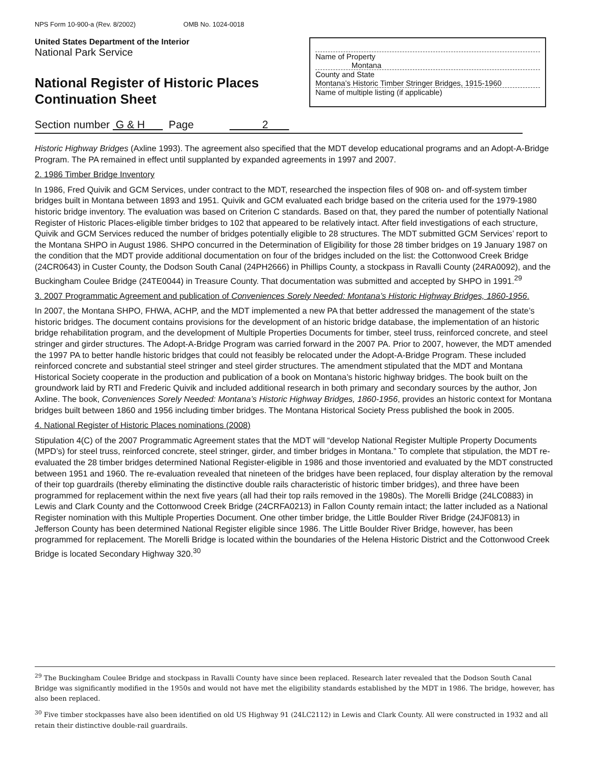NPS Form 10-900-a (Rev. 8/2002) OMB No. 1024-0018
United States Department of the Interior
National Park Service
National Register of Historic Places
Continuation Sheet
Name of Property
Montana
County and State
Montana’s Historic Timber Stringer Bridges, 1915-1960
Name of multiple listing (if applicable)
Section number G & H Page 2
Historic Highway Bridges (Axline 1993). The agreement also specified that the MDT develop educational programs and an Adopt-A-Bridge Program. The PA remained in effect until supplanted by expanded agreements in 1997 and 2007.
2. 1986 Timber Bridge Inventory
In 1986, Fred Quivik and GCM Services, under contract to the MDT, researched the inspection files of 908 on- and off-system timber bridges built in Montana between 1893 and 1951. Quivik and GCM evaluated each bridge based on the criteria used for the 1979-1980 historic bridge inventory. The evaluation was based on Criterion C standards. Based on that, they pared the number of potentially National Register of Historic Places-eligible timber bridges to 102 that appeared to be relatively intact. After field investigations of each structure, Quivik and GCM Services reduced the number of bridges potentially eligible to 28 structures. The MDT submitted GCM Services’ report to the Montana SHPO in August 1986. SHPO concurred in the Determination of Eligibility for those 28 timber bridges on 19 January 1987 on the condition that the MDT provide additional documentation on four of the bridges included on the list: the Cottonwood Creek Bridge (24CR0643) in Custer County, the Dodson South Canal (24PH2666) in Phillips County, a stockpass in Ravalli County (24RA0092), and the Buckingham Coulee Bridge (24TE0044) in Treasure County. That documentation was submitted and accepted by SHPO in 1991.<sup>29</sup>
3. 2007 Programmatic Agreement and publication of Conveniences Sorely Needed: Montana’s Historic Highway Bridges, 1860-1956.
In 2007, the Montana SHPO, FHWA, ACHP, and the MDT implemented a new PA that better addressed the management of the state’s historic bridges. The document contains provisions for the development of an historic bridge database, the implementation of an historic bridge rehabilitation program, and the development of Multiple Properties Documents for timber, steel truss, reinforced concrete, and steel stringer and girder structures. The Adopt-A-Bridge Program was carried forward in the 2007 PA. Prior to 2007, however, the MDT amended the 1997 PA to better handle historic bridges that could not feasibly be relocated under the Adopt-A-Bridge Program. These included reinforced concrete and substantial steel stringer and steel girder structures. The amendment stipulated that the MDT and Montana Historical Society cooperate in the production and publication of a book on Montana’s historic highway bridges. The book built on the groundwork laid by RTI and Frederic Quivik and included additional research in both primary and secondary sources by the author, Jon Axline. The book, Conveniences Sorely Needed: Montana’s Historic Highway Bridges, 1860-1956, provides an historic context for Montana bridges built between 1860 and 1956 including timber bridges. The Montana Historical Society Press published the book in 2005.
4. National Register of Historic Places nominations (2008)
Stipulation 4(C) of the 2007 Programmatic Agreement states that the MDT will “develop National Register Multiple Property Documents (MPD’s) for steel truss, reinforced concrete, steel stringer, girder, and timber bridges in Montana.” To complete that stipulation, the MDT re-evaluated the 28 timber bridges determined National Register-eligible in 1986 and those inventoried and evaluated by the MDT constructed between 1951 and 1960. The re-evaluation revealed that nineteen of the bridges have been replaced, four display alteration by the removal of their top guardrails (thereby eliminating the distinctive double rails characteristic of historic timber bridges), and three have been programmed for replacement within the next five years (all had their top rails removed in the 1980s). The Morelli Bridge (24LC0883) in Lewis and Clark County and the Cottonwood Creek Bridge (24CRFA0213) in Fallon County remain intact; the latter included as a National Register nomination with this Multiple Properties Document. One other timber bridge, the Little Boulder River Bridge (24JF0813) in Jefferson County has been determined National Register eligible since 1986. The Little Boulder River Bridge, however, has been programmed for replacement. The Morelli Bridge is located within the boundaries of the Helena Historic District and the Cottonwood Creek Bridge is located Secondary Highway 320.<sup>30</sup>
<sup>29</sup> The Buckingham Coulee Bridge and stockpass in Ravalli County have since been replaced. Research later revealed that the Dodson South Canal Bridge was significantly modified in the 1950s and would not have met the eligibility standards established by the MDT in 1986. The bridge, however, has also been replaced.
<sup>30</sup> Five timber stockpasses have also been identified on old US Highway 91 (24LC2112) in Lewis and Clark County. All were constructed in 1932 and all retain their distinctive double-rail guardrails.